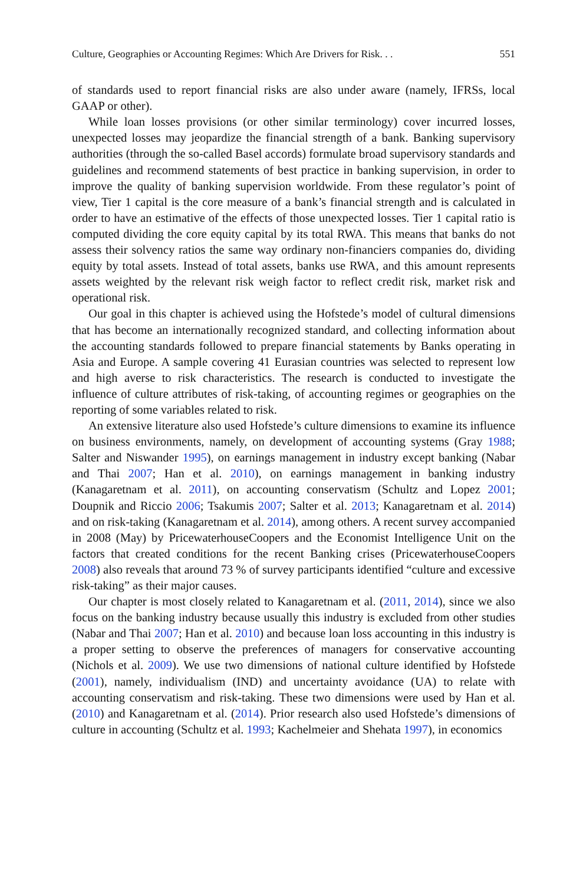Culture, Geographies or Accounting Regimes: Which Are Drivers for Risk. . . 551
of standards used to report financial risks are also under aware (namely, IFRSs, local GAAP or other).
While loan losses provisions (or other similar terminology) cover incurred losses, unexpected losses may jeopardize the financial strength of a bank. Banking supervisory authorities (through the so-called Basel accords) formulate broad supervisory standards and guidelines and recommend statements of best practice in banking supervision, in order to improve the quality of banking supervision worldwide. From these regulator’s point of view, Tier 1 capital is the core measure of a bank’s financial strength and is calculated in order to have an estimative of the effects of those unexpected losses. Tier 1 capital ratio is computed dividing the core equity capital by its total RWA. This means that banks do not assess their solvency ratios the same way ordinary non-financiers companies do, dividing equity by total assets. Instead of total assets, banks use RWA, and this amount represents assets weighted by the relevant risk weigh factor to reflect credit risk, market risk and operational risk.
Our goal in this chapter is achieved using the Hofstede’s model of cultural dimensions that has become an internationally recognized standard, and collecting information about the accounting standards followed to prepare financial statements by Banks operating in Asia and Europe. A sample covering 41 Eurasian countries was selected to represent low and high averse to risk characteristics. The research is conducted to investigate the influence of culture attributes of risk-taking, of accounting regimes or geographies on the reporting of some variables related to risk.
An extensive literature also used Hofstede’s culture dimensions to examine its influence on business environments, namely, on development of accounting systems (Gray 1988; Salter and Niswander 1995), on earnings management in industry except banking (Nabar and Thai 2007; Han et al. 2010), on earnings management in banking industry (Kanagaretnam et al. 2011), on accounting conservatism (Schultz and Lopez 2001; Doupnik and Riccio 2006; Tsakumis 2007; Salter et al. 2013; Kanagaretnam et al. 2014) and on risk-taking (Kanagaretnam et al. 2014), among others. A recent survey accompanied in 2008 (May) by PricewaterhouseCoopers and the Economist Intelligence Unit on the factors that created conditions for the recent Banking crises (PricewaterhouseCoopers 2008) also reveals that around 73 % of survey participants identified “culture and excessive risk-taking” as their major causes.
Our chapter is most closely related to Kanagaretnam et al. (2011, 2014), since we also focus on the banking industry because usually this industry is excluded from other studies (Nabar and Thai 2007; Han et al. 2010) and because loan loss accounting in this industry is a proper setting to observe the preferences of managers for conservative accounting (Nichols et al. 2009). We use two dimensions of national culture identified by Hofstede (2001), namely, individualism (IND) and uncertainty avoidance (UA) to relate with accounting conservatism and risk-taking. These two dimensions were used by Han et al. (2010) and Kanagaretnam et al. (2014). Prior research also used Hofstede’s dimensions of culture in accounting (Schultz et al. 1993; Kachelmeier and Shehata 1997), in economics